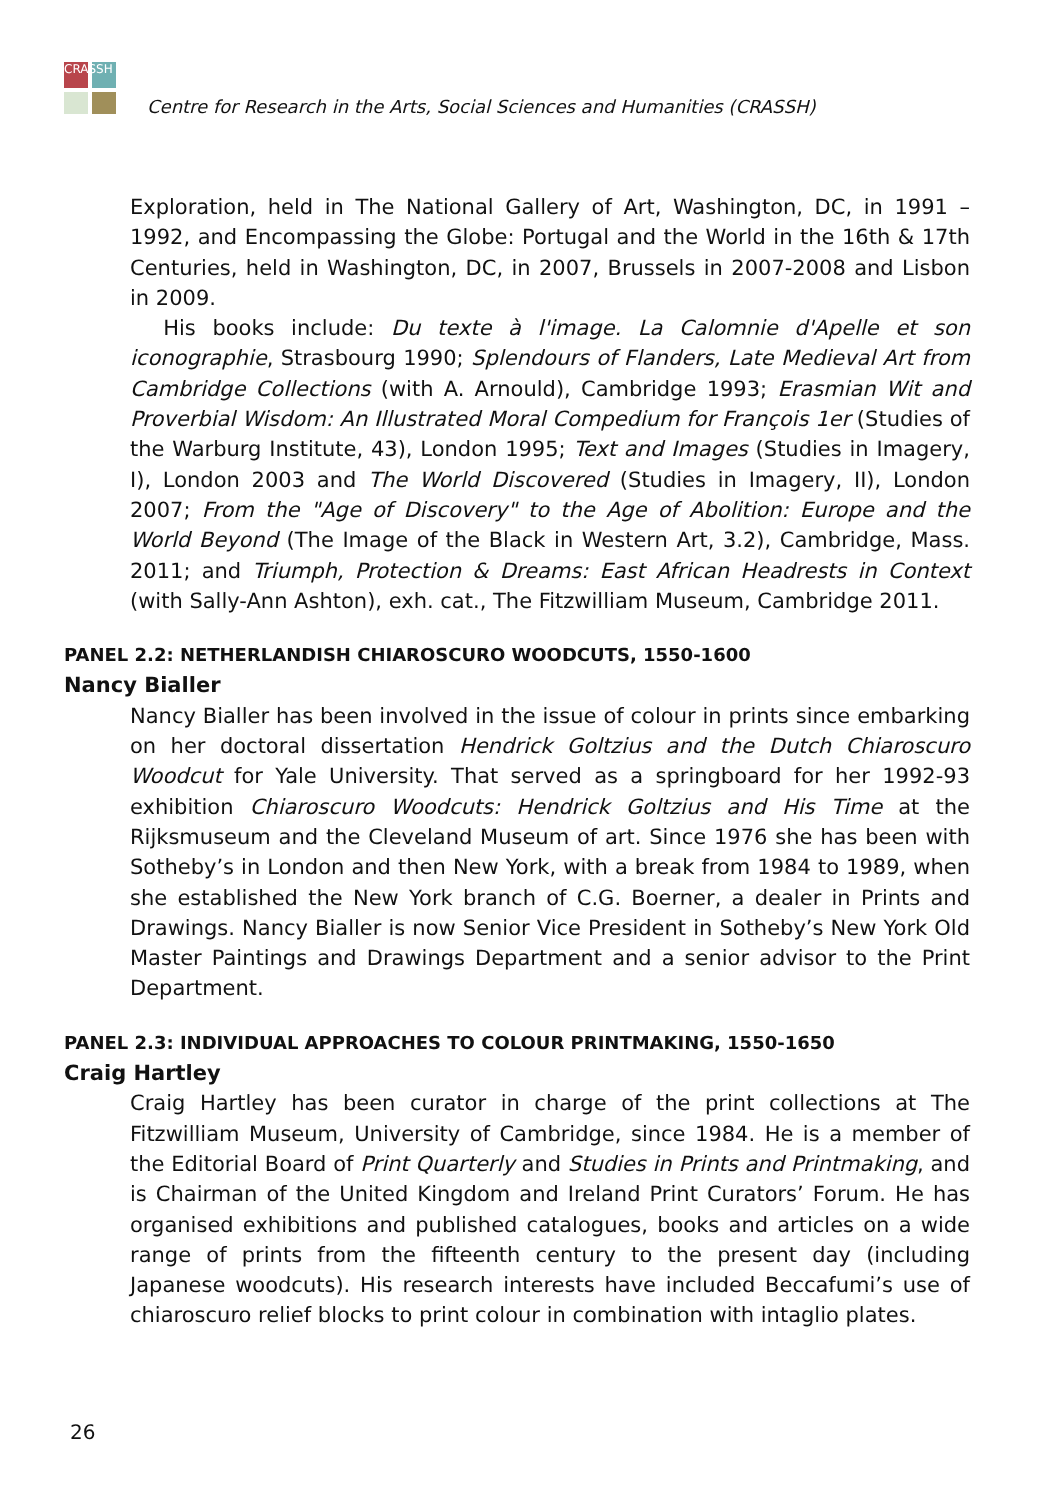CRASSH
Centre for Research in the Arts, Social Sciences and Humanities (CRASSH)
Exploration, held in The National Gallery of Art, Washington, DC, in 1991 –1992, and Encompassing the Globe: Portugal and the World in the 16th & 17th Centuries, held in Washington, DC, in 2007, Brussels in 2007-2008 and Lisbon in 2009.
His books include: Du texte à l'image. La Calomnie d'Apelle et son iconographie, Strasbourg 1990; Splendours of Flanders, Late Medieval Art from Cambridge Collections (with A. Arnould), Cambridge 1993; Erasmian Wit and Proverbial Wisdom: An Illustrated Moral Compedium for François 1er (Studies of the Warburg Institute, 43), London 1995; Text and Images (Studies in Imagery, I), London 2003 and The World Discovered (Studies in Imagery, II), London 2007; From the "Age of Discovery" to the Age of Abolition: Europe and the World Beyond (The Image of the Black in Western Art, 3.2), Cambridge, Mass. 2011; and Triumph, Protection & Dreams: East African Headrests in Context (with Sally-Ann Ashton), exh. cat., The Fitzwilliam Museum, Cambridge 2011.
PANEL 2.2: NETHERLANDISH CHIAROSCURO WOODCUTS, 1550-1600
Nancy Bialler
Nancy Bialler has been involved in the issue of colour in prints since embarking on her doctoral dissertation Hendrick Goltzius and the Dutch Chiaroscuro Woodcut for Yale University. That served as a springboard for her 1992-93 exhibition Chiaroscuro Woodcuts: Hendrick Goltzius and His Time at the Rijksmuseum and the Cleveland Museum of art. Since 1976 she has been with Sotheby’s in London and then New York, with a break from 1984 to 1989, when she established the New York branch of C.G. Boerner, a dealer in Prints and Drawings. Nancy Bialler is now Senior Vice President in Sotheby’s New York Old Master Paintings and Drawings Department and a senior advisor to the Print Department.
PANEL 2.3: INDIVIDUAL APPROACHES TO COLOUR PRINTMAKING, 1550-1650
Craig Hartley
Craig Hartley has been curator in charge of the print collections at The Fitzwilliam Museum, University of Cambridge, since 1984. He is a member of the Editorial Board of Print Quarterly and Studies in Prints and Printmaking, and is Chairman of the United Kingdom and Ireland Print Curators’ Forum. He has organised exhibitions and published catalogues, books and articles on a wide range of prints from the fifteenth century to the present day (including Japanese woodcuts). His research interests have included Beccafumi’s use of chiaroscuro relief blocks to print colour in combination with intaglio plates.
26